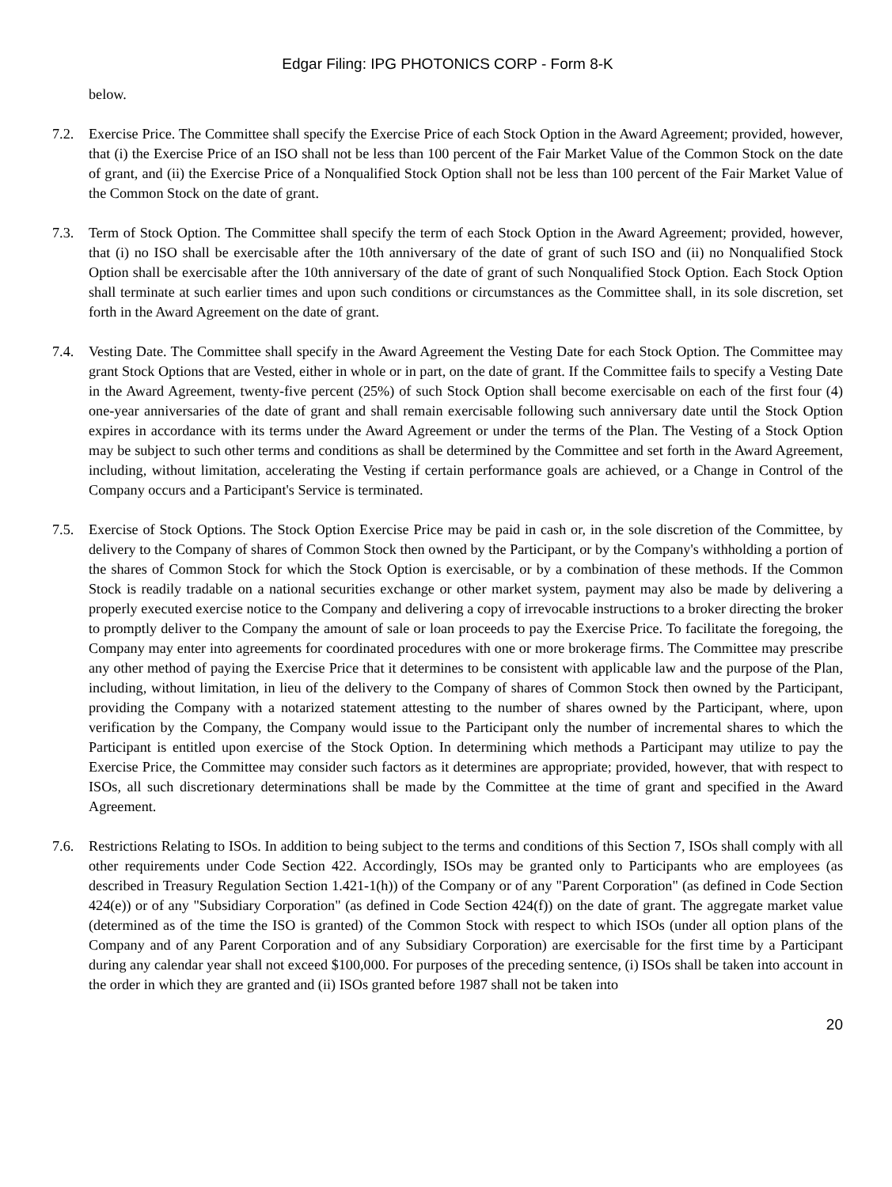Edgar Filing: IPG PHOTONICS CORP - Form 8-K
below.
7.2. Exercise Price. The Committee shall specify the Exercise Price of each Stock Option in the Award Agreement; provided, however, that (i) the Exercise Price of an ISO shall not be less than 100 percent of the Fair Market Value of the Common Stock on the date of grant, and (ii) the Exercise Price of a Nonqualified Stock Option shall not be less than 100 percent of the Fair Market Value of the Common Stock on the date of grant.
7.3. Term of Stock Option. The Committee shall specify the term of each Stock Option in the Award Agreement; provided, however, that (i) no ISO shall be exercisable after the 10th anniversary of the date of grant of such ISO and (ii) no Nonqualified Stock Option shall be exercisable after the 10th anniversary of the date of grant of such Nonqualified Stock Option. Each Stock Option shall terminate at such earlier times and upon such conditions or circumstances as the Committee shall, in its sole discretion, set forth in the Award Agreement on the date of grant.
7.4. Vesting Date. The Committee shall specify in the Award Agreement the Vesting Date for each Stock Option. The Committee may grant Stock Options that are Vested, either in whole or in part, on the date of grant. If the Committee fails to specify a Vesting Date in the Award Agreement, twenty-five percent (25%) of such Stock Option shall become exercisable on each of the first four (4) one-year anniversaries of the date of grant and shall remain exercisable following such anniversary date until the Stock Option expires in accordance with its terms under the Award Agreement or under the terms of the Plan. The Vesting of a Stock Option may be subject to such other terms and conditions as shall be determined by the Committee and set forth in the Award Agreement, including, without limitation, accelerating the Vesting if certain performance goals are achieved, or a Change in Control of the Company occurs and a Participant's Service is terminated.
7.5. Exercise of Stock Options. The Stock Option Exercise Price may be paid in cash or, in the sole discretion of the Committee, by delivery to the Company of shares of Common Stock then owned by the Participant, or by the Company's withholding a portion of the shares of Common Stock for which the Stock Option is exercisable, or by a combination of these methods. If the Common Stock is readily tradable on a national securities exchange or other market system, payment may also be made by delivering a properly executed exercise notice to the Company and delivering a copy of irrevocable instructions to a broker directing the broker to promptly deliver to the Company the amount of sale or loan proceeds to pay the Exercise Price. To facilitate the foregoing, the Company may enter into agreements for coordinated procedures with one or more brokerage firms. The Committee may prescribe any other method of paying the Exercise Price that it determines to be consistent with applicable law and the purpose of the Plan, including, without limitation, in lieu of the delivery to the Company of shares of Common Stock then owned by the Participant, providing the Company with a notarized statement attesting to the number of shares owned by the Participant, where, upon verification by the Company, the Company would issue to the Participant only the number of incremental shares to which the Participant is entitled upon exercise of the Stock Option. In determining which methods a Participant may utilize to pay the Exercise Price, the Committee may consider such factors as it determines are appropriate; provided, however, that with respect to ISOs, all such discretionary determinations shall be made by the Committee at the time of grant and specified in the Award Agreement.
7.6. Restrictions Relating to ISOs. In addition to being subject to the terms and conditions of this Section 7, ISOs shall comply with all other requirements under Code Section 422. Accordingly, ISOs may be granted only to Participants who are employees (as described in Treasury Regulation Section 1.421-1(h)) of the Company or of any "Parent Corporation" (as defined in Code Section 424(e)) or of any "Subsidiary Corporation" (as defined in Code Section 424(f)) on the date of grant. The aggregate market value (determined as of the time the ISO is granted) of the Common Stock with respect to which ISOs (under all option plans of the Company and of any Parent Corporation and of any Subsidiary Corporation) are exercisable for the first time by a Participant during any calendar year shall not exceed $100,000. For purposes of the preceding sentence, (i) ISOs shall be taken into account in the order in which they are granted and (ii) ISOs granted before 1987 shall not be taken into
20